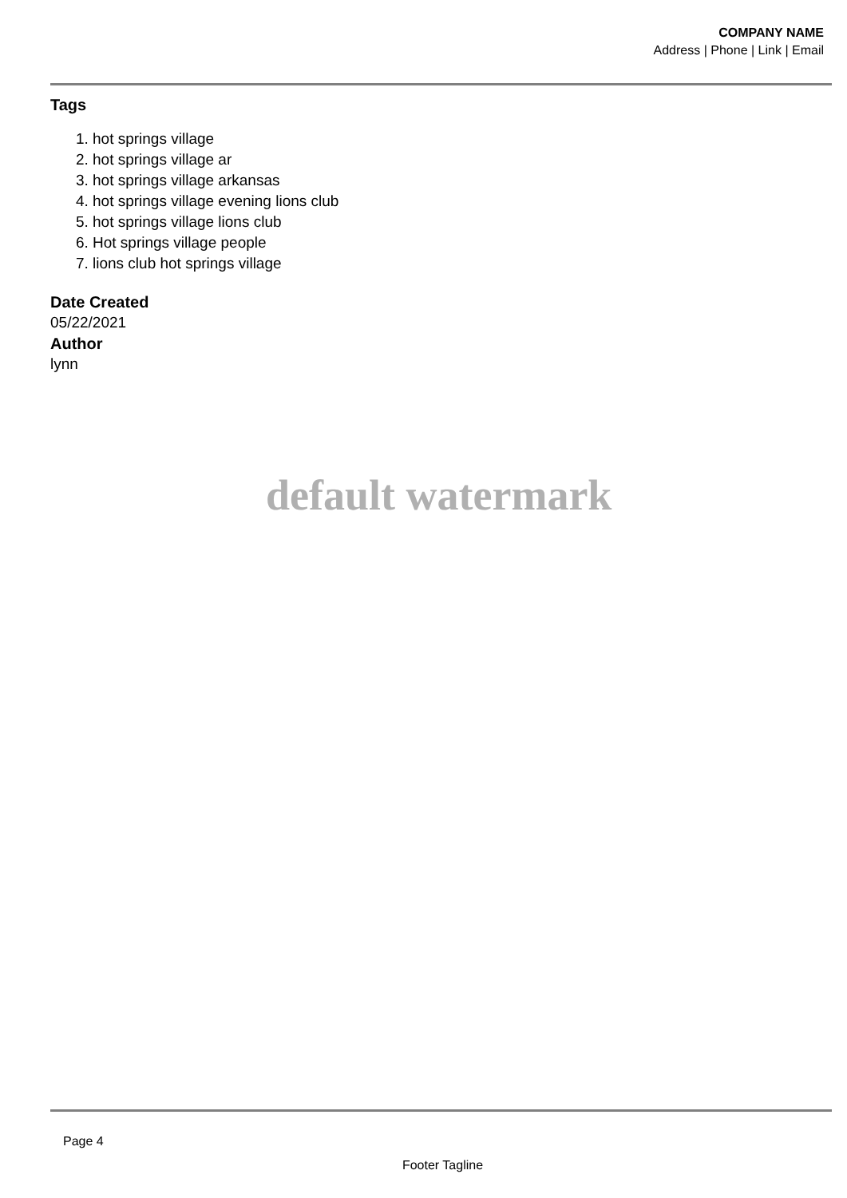COMPANY NAME
Address | Phone | Link | Email
Tags
1. hot springs village
2. hot springs village ar
3. hot springs village arkansas
4. hot springs village evening lions club
5. hot springs village lions club
6. Hot springs village people
7. lions club hot springs village
Date Created
05/22/2021
Author
lynn
default watermark
Page 4
Footer Tagline